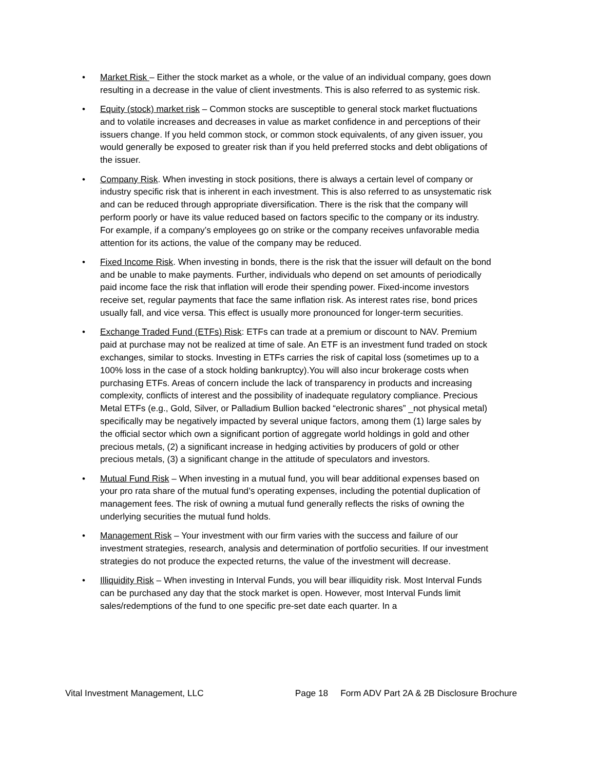• Market Risk – Either the stock market as a whole, or the value of an individual company, goes down resulting in a decrease in the value of client investments. This is also referred to as systemic risk.
• Equity (stock) market risk – Common stocks are susceptible to general stock market fluctuations and to volatile increases and decreases in value as market confidence in and perceptions of their issuers change. If you held common stock, or common stock equivalents, of any given issuer, you would generally be exposed to greater risk than if you held preferred stocks and debt obligations of the issuer.
• Company Risk. When investing in stock positions, there is always a certain level of company or industry specific risk that is inherent in each investment. This is also referred to as unsystematic risk and can be reduced through appropriate diversification. There is the risk that the company will perform poorly or have its value reduced based on factors specific to the company or its industry. For example, if a company’s employees go on strike or the company receives unfavorable media attention for its actions, the value of the company may be reduced.
• Fixed Income Risk. When investing in bonds, there is the risk that the issuer will default on the bond and be unable to make payments. Further, individuals who depend on set amounts of periodically paid income face the risk that inflation will erode their spending power. Fixed-income investors receive set, regular payments that face the same inflation risk. As interest rates rise, bond prices usually fall, and vice versa. This effect is usually more pronounced for longer-term securities.
• Exchange Traded Fund (ETFs) Risk: ETFs can trade at a premium or discount to NAV. Premium paid at purchase may not be realized at time of sale. An ETF is an investment fund traded on stock exchanges, similar to stocks. Investing in ETFs carries the risk of capital loss (sometimes up to a 100% loss in the case of a stock holding bankruptcy).You will also incur brokerage costs when purchasing ETFs. Areas of concern include the lack of transparency in products and increasing complexity, conflicts of interest and the possibility of inadequate regulatory compliance. Precious Metal ETFs (e.g., Gold, Silver, or Palladium Bullion backed “electronic shares” _not physical metal) specifically may be negatively impacted by several unique factors, among them (1) large sales by the official sector which own a significant portion of aggregate world holdings in gold and other precious metals, (2) a significant increase in hedging activities by producers of gold or other precious metals, (3) a significant change in the attitude of speculators and investors.
• Mutual Fund Risk – When investing in a mutual fund, you will bear additional expenses based on your pro rata share of the mutual fund’s operating expenses, including the potential duplication of management fees. The risk of owning a mutual fund generally reflects the risks of owning the underlying securities the mutual fund holds.
• Management Risk – Your investment with our firm varies with the success and failure of our investment strategies, research, analysis and determination of portfolio securities. If our investment strategies do not produce the expected returns, the value of the investment will decrease.
• Illiquidity Risk – When investing in Interval Funds, you will bear illiquidity risk. Most Interval Funds can be purchased any day that the stock market is open. However, most Interval Funds limit sales/redemptions of the fund to one specific pre-set date each quarter. In a
Vital Investment Management, LLC Page 18 Form ADV Part 2A & 2B Disclosure Brochure